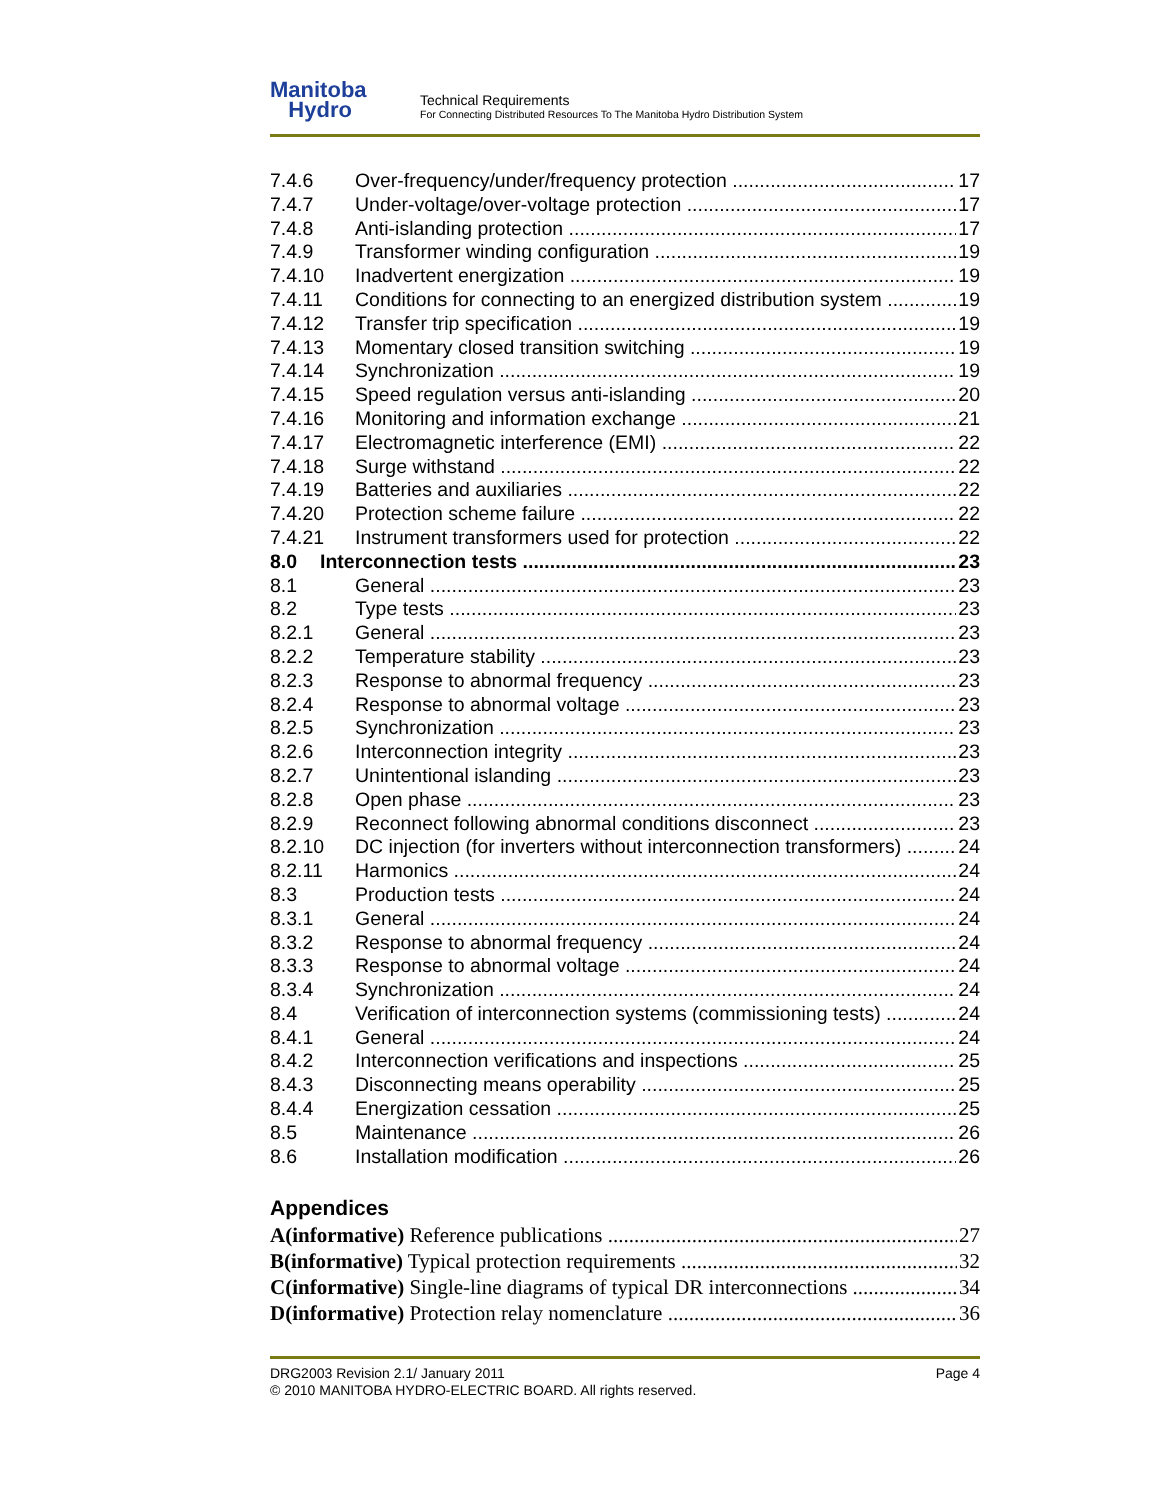Manitoba
Hydro
Technical Requirements
For Connecting Distributed Resources To The Manitoba Hydro Distribution System
7.4.6 Over-frequency/under/frequency protection 17
7.4.7 Under-voltage/over-voltage protection 17
7.4.8 Anti-islanding protection 17
7.4.9 Transformer winding configuration 19
7.4.10 Inadvertent energization 19
7.4.11 Conditions for connecting to an energized distribution system 19
7.4.12 Transfer trip specification 19
7.4.13 Momentary closed transition switching 19
7.4.14 Synchronization 19
7.4.15 Speed regulation versus anti-islanding 20
7.4.16 Monitoring and information exchange 21
7.4.17 Electromagnetic interference (EMI) 22
7.4.18 Surge withstand 22
7.4.19 Batteries and auxiliaries 22
7.4.20 Protection scheme failure 22
7.4.21 Instrument transformers used for protection 22
8.0 Interconnection tests 23
8.1 General 23
8.2 Type tests 23
8.2.1 General 23
8.2.2 Temperature stability 23
8.2.3 Response to abnormal frequency 23
8.2.4 Response to abnormal voltage 23
8.2.5 Synchronization 23
8.2.6 Interconnection integrity 23
8.2.7 Unintentional islanding 23
8.2.8 Open phase 23
8.2.9 Reconnect following abnormal conditions disconnect 23
8.2.10 DC injection (for inverters without interconnection transformers) 24
8.2.11 Harmonics 24
8.3 Production tests 24
8.3.1 General 24
8.3.2 Response to abnormal frequency 24
8.3.3 Response to abnormal voltage 24
8.3.4 Synchronization 24
8.4 Verification of interconnection systems (commissioning tests) 24
8.4.1 General 24
8.4.2 Interconnection verifications and inspections 25
8.4.3 Disconnecting means operability 25
8.4.4 Energization cessation 25
8.5 Maintenance 26
8.6 Installation modification 26
Appendices
A(informative) Reference publications 27
B(informative) Typical protection requirements 32
C(informative) Single-line diagrams of typical DR interconnections 34
D(informative) Protection relay nomenclature 36
DRG2003 Revision 2.1/ January 2011 Page 4
© 2010 MANITOBA HYDRO-ELECTRIC BOARD. All rights reserved.